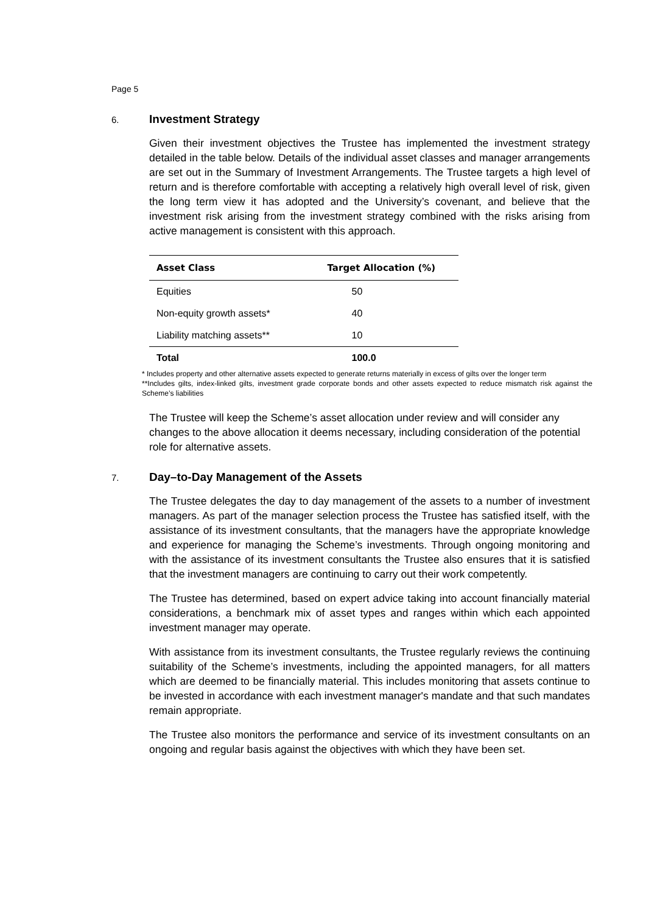Page 5
6. Investment Strategy
Given their investment objectives the Trustee has implemented the investment strategy detailed in the table below. Details of the individual asset classes and manager arrangements are set out in the Summary of Investment Arrangements. The Trustee targets a high level of return and is therefore comfortable with accepting a relatively high overall level of risk, given the long term view it has adopted and the University’s covenant, and believe that the investment risk arising from the investment strategy combined with the risks arising from active management is consistent with this approach.
| Asset Class | Target Allocation (%) |
| --- | --- |
| Equities | 50 |
| Non-equity growth assets* | 40 |
| Liability matching assets** | 10 |
| Total | 100.0 |
* Includes property and other alternative assets expected to generate returns materially in excess of gilts over the longer term
**Includes gilts, index-linked gilts, investment grade corporate bonds and other assets expected to reduce mismatch risk against the Scheme’s liabilities
The Trustee will keep the Scheme’s asset allocation under review and will consider any changes to the above allocation it deems necessary, including consideration of the potential role for alternative assets.
7. Day–to-Day Management of the Assets
The Trustee delegates the day to day management of the assets to a number of investment managers. As part of the manager selection process the Trustee has satisfied itself, with the assistance of its investment consultants, that the managers have the appropriate knowledge and experience for managing the Scheme’s investments. Through ongoing monitoring and with the assistance of its investment consultants the Trustee also ensures that it is satisfied that the investment managers are continuing to carry out their work competently.
The Trustee has determined, based on expert advice taking into account financially material considerations, a benchmark mix of asset types and ranges within which each appointed investment manager may operate.
With assistance from its investment consultants, the Trustee regularly reviews the continuing suitability of the Scheme’s investments, including the appointed managers, for all matters which are deemed to be financially material. This includes monitoring that assets continue to be invested in accordance with each investment manager's mandate and that such mandates remain appropriate.
The Trustee also monitors the performance and service of its investment consultants on an ongoing and regular basis against the objectives with which they have been set.